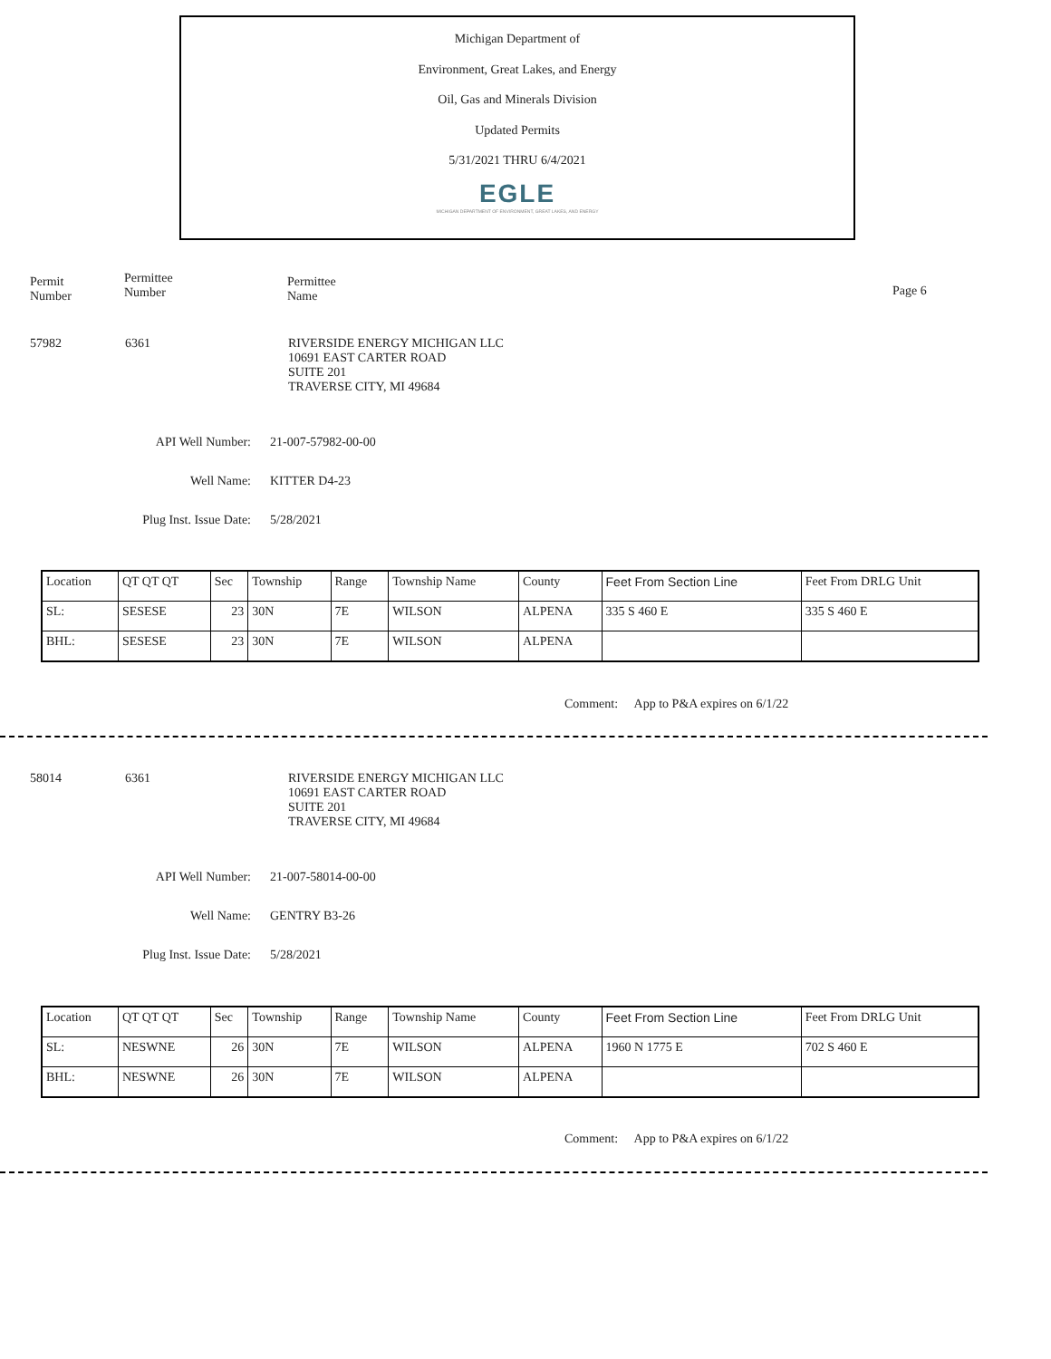Michigan Department of
Environment, Great Lakes, and Energy
Oil, Gas and Minerals Division
Updated Permits
5/31/2021 THRU 6/4/2021
EGLE
MICHIGAN DEPARTMENT OF ENVIRONMENT, GREAT LAKES, AND ENERGY
Permit
Number
Permittee
Number
Permittee
Name
Page 6
57982 6361 RIVERSIDE ENERGY MICHIGAN LLC
10691 EAST CARTER ROAD
SUITE 201
TRAVERSE CITY, MI 49684
API Well Number: 21-007-57982-00-00
Well Name: KITTER D4-23
Plug Inst. Issue Date: 5/28/2021
| Location | QT QT QT | Sec | Township | Range | Township Name | County | Feet From Section Line | Feet From DRLG Unit |
| SL: | SESESE | 23 | 30N | 7E | WILSON | ALPENA | 335 S 460 E | 335 S 460 E |
| BHL: | SESESE | 23 | 30N | 7E | WILSON | ALPENA | | |
Comment: App to P&A expires on 6/1/22
58014 6361 RIVERSIDE ENERGY MICHIGAN LLC
10691 EAST CARTER ROAD
SUITE 201
TRAVERSE CITY, MI 49684
API Well Number: 21-007-58014-00-00
Well Name: GENTRY B3-26
Plug Inst. Issue Date: 5/28/2021
| Location | QT QT QT | Sec | Township | Range | Township Name | County | Feet From Section Line | Feet From DRLG Unit |
| SL: | NESWNE | 26 | 30N | 7E | WILSON | ALPENA | 1960 N 1775 E | 702 S 460 E |
| BHL: | NESWNE | 26 | 30N | 7E | WILSON | ALPENA | | |
Comment: App to P&A expires on 6/1/22